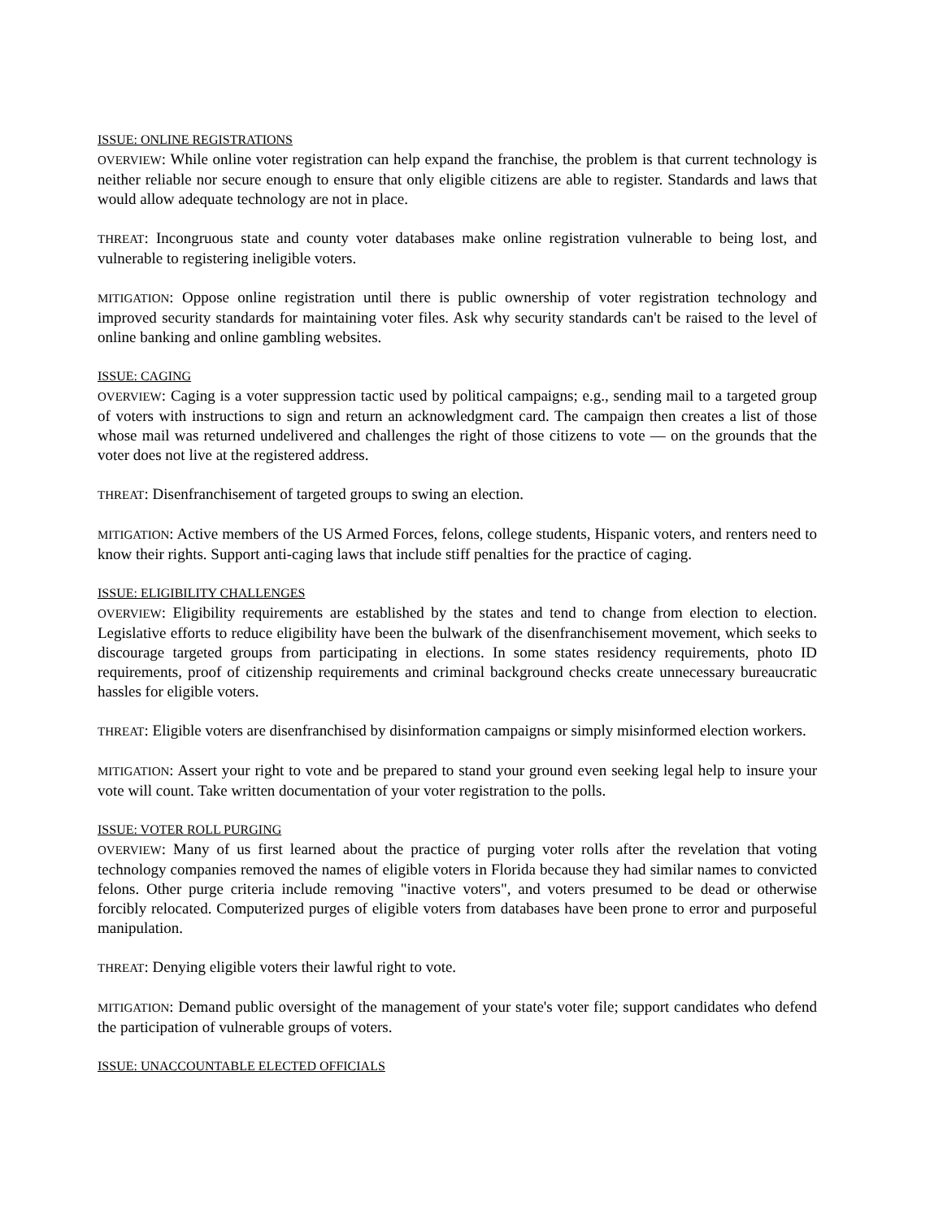ISSUE: ONLINE REGISTRATIONS
OVERVIEW: While online voter registration can help expand the franchise, the problem is that current technology is neither reliable nor secure enough to ensure that only eligible citizens are able to register. Standards and laws that would allow adequate technology are not in place.
THREAT: Incongruous state and county voter databases make online registration vulnerable to being lost, and vulnerable to registering ineligible voters.
MITIGATION: Oppose online registration until there is public ownership of voter registration technology and improved security standards for maintaining voter files. Ask why security standards can't be raised to the level of online banking and online gambling websites.
ISSUE: CAGING
OVERVIEW: Caging is a voter suppression tactic used by political campaigns; e.g., sending mail to a targeted group of voters with instructions to sign and return an acknowledgment card. The campaign then creates a list of those whose mail was returned undelivered and challenges the right of those citizens to vote — on the grounds that the voter does not live at the registered address.
THREAT: Disenfranchisement of targeted groups to swing an election.
MITIGATION: Active members of the US Armed Forces, felons, college students, Hispanic voters, and renters need to know their rights. Support anti-caging laws that include stiff penalties for the practice of caging.
ISSUE: ELIGIBILITY CHALLENGES
OVERVIEW: Eligibility requirements are established by the states and tend to change from election to election. Legislative efforts to reduce eligibility have been the bulwark of the disenfranchisement movement, which seeks to discourage targeted groups from participating in elections. In some states residency requirements, photo ID requirements, proof of citizenship requirements and criminal background checks create unnecessary bureaucratic hassles for eligible voters.
THREAT: Eligible voters are disenfranchised by disinformation campaigns or simply misinformed election workers.
MITIGATION: Assert your right to vote and be prepared to stand your ground even seeking legal help to insure your vote will count. Take written documentation of your voter registration to the polls.
ISSUE: VOTER ROLL PURGING
OVERVIEW: Many of us first learned about the practice of purging voter rolls after the revelation that voting technology companies removed the names of eligible voters in Florida because they had similar names to convicted felons. Other purge criteria include removing "inactive voters", and voters presumed to be dead or otherwise forcibly relocated. Computerized purges of eligible voters from databases have been prone to error and purposeful manipulation.
THREAT: Denying eligible voters their lawful right to vote.
MITIGATION: Demand public oversight of the management of your state's voter file; support candidates who defend the participation of vulnerable groups of voters.
ISSUE: UNACCOUNTABLE ELECTED OFFICIALS